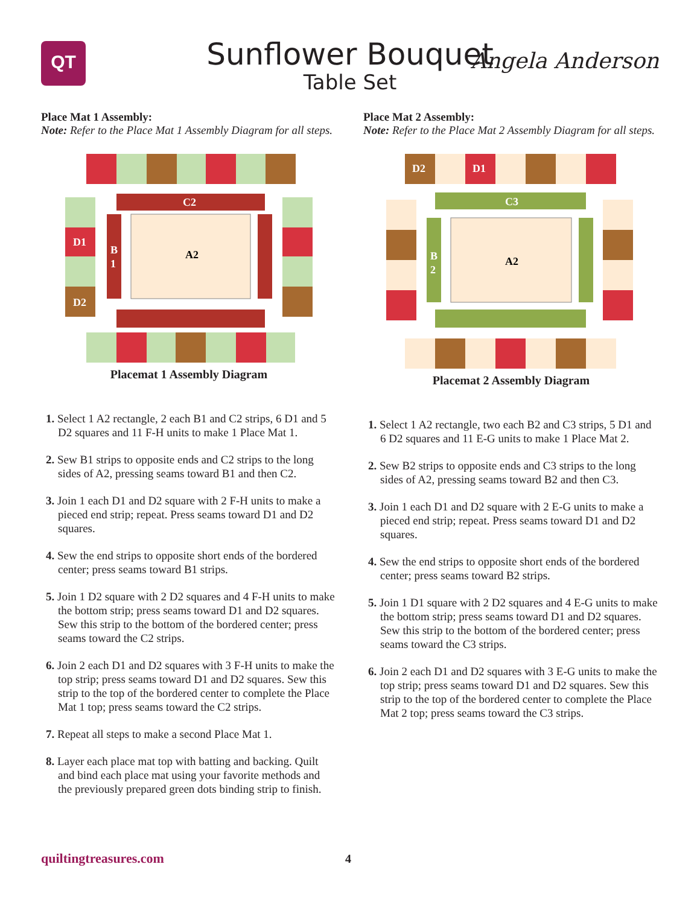QT
Sunflower Bouquet
Table Set
Angela Anderson
Place Mat 1 Assembly:
Note: Refer to the Place Mat 1 Assembly Diagram for all steps.
C2
D1
D2
B
1
A2
Placemat 1 Assembly Diagram
1. Select 1 A2 rectangle, 2 each B1 and C2 strips, 6 D1 and 5 D2 squares and 11 F-H units to make 1 Place Mat 1.
2. Sew B1 strips to opposite ends and C2 strips to the long sides of A2, pressing seams toward B1 and then C2.
3. Join 1 each D1 and D2 square with 2 F-H units to make a pieced end strip; repeat. Press seams toward D1 and D2 squares.
4. Sew the end strips to opposite short ends of the bordered center; press seams toward B1 strips.
5. Join 1 D2 square with 2 D2 squares and 4 F-H units to make the bottom strip; press seams toward D1 and D2 squares. Sew this strip to the bottom of the bordered center; press seams toward the C2 strips.
6. Join 2 each D1 and D2 squares with 3 F-H units to make the top strip; press seams toward D1 and D2 squares. Sew this strip to the top of the bordered center to complete the Place Mat 1 top; press seams toward the C2 strips.
7. Repeat all steps to make a second Place Mat 1.
8. Layer each place mat top with batting and backing. Quilt and bind each place mat using your favorite methods and the previously prepared green dots binding strip to finish.
Place Mat 2 Assembly:
Note: Refer to the Place Mat 2 Assembly Diagram for all steps.
D2
D1
C3
B
2
A2
Placemat 2 Assembly Diagram
1. Select 1 A2 rectangle, two each B2 and C3 strips, 5 D1 and 6 D2 squares and 11 E-G units to make 1 Place Mat 2.
2. Sew B2 strips to opposite ends and C3 strips to the long sides of A2, pressing seams toward B2 and then C3.
3. Join 1 each D1 and D2 square with 2 E-G units to make a pieced end strip; repeat. Press seams toward D1 and D2 squares.
4. Sew the end strips to opposite short ends of the bordered center; press seams toward B2 strips.
5. Join 1 D1 square with 2 D2 squares and 4 E-G units to make the bottom strip; press seams toward D1 and D2 squares. Sew this strip to the bottom of the bordered center; press seams toward the C3 strips.
6. Join 2 each D1 and D2 squares with 3 E-G units to make the top strip; press seams toward D1 and D2 squares. Sew this strip to the top of the bordered center to complete the Place Mat 2 top; press seams toward the C3 strips.
quiltingtreasures.com 4